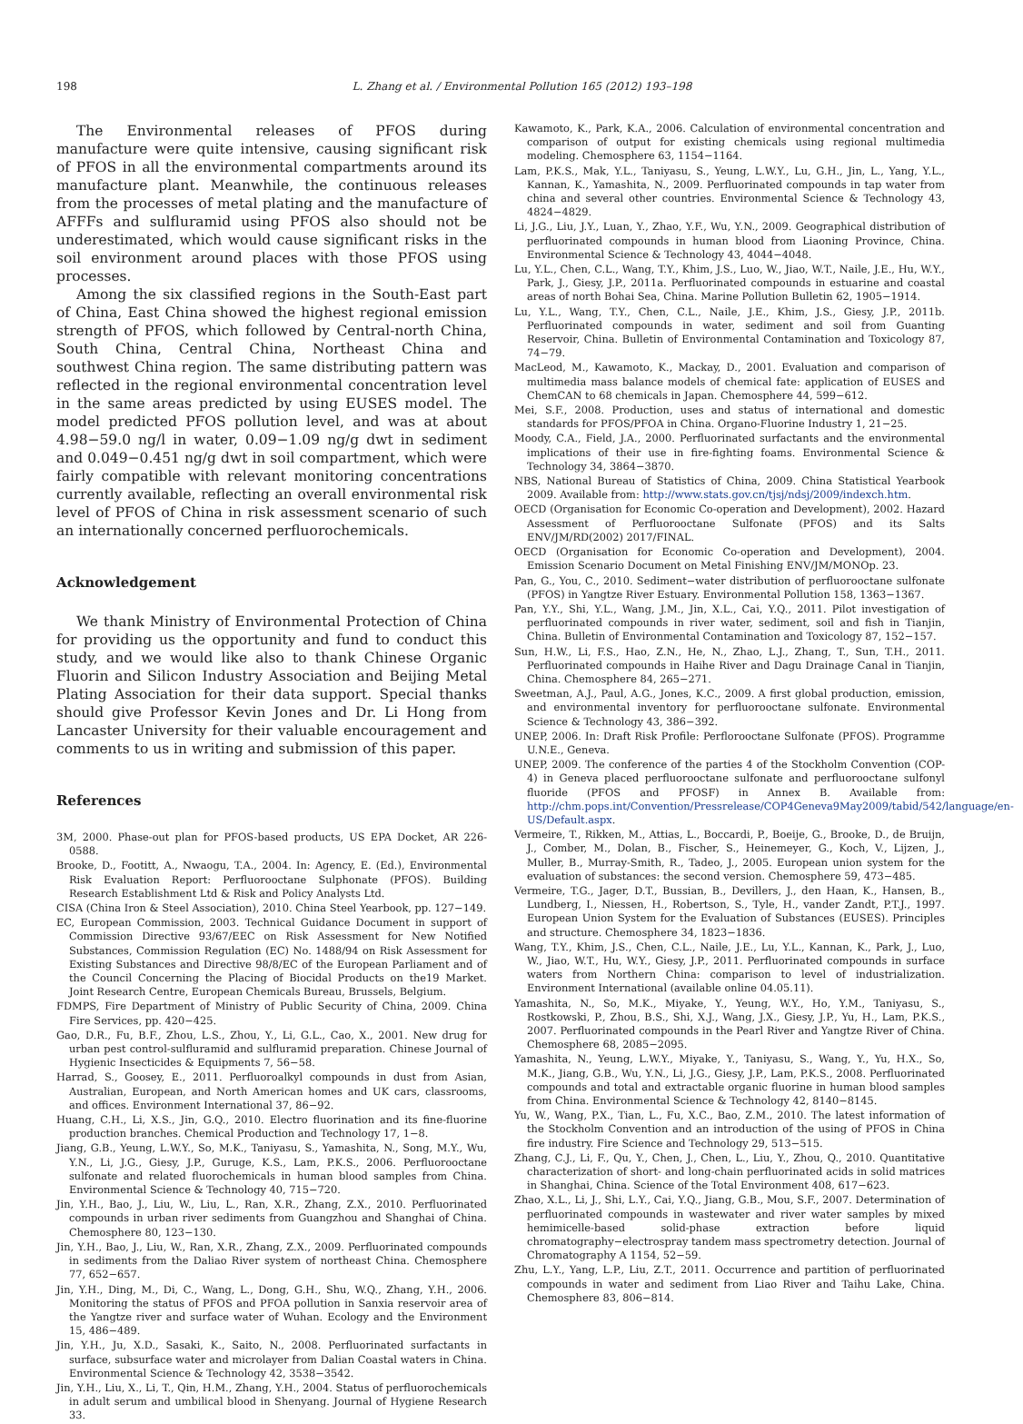198 L. Zhang et al. / Environmental Pollution 165 (2012) 193–198
The Environmental releases of PFOS during manufacture were quite intensive, causing significant risk of PFOS in all the environmental compartments around its manufacture plant. Meanwhile, the continuous releases from the processes of metal plating and the manufacture of AFFFs and sulfluramid using PFOS also should not be underestimated, which would cause significant risks in the soil environment around places with those PFOS using processes.
Among the six classified regions in the South-East part of China, East China showed the highest regional emission strength of PFOS, which followed by Central-north China, South China, Central China, Northeast China and southwest China region. The same distributing pattern was reflected in the regional environmental concentration level in the same areas predicted by using EUSES model. The model predicted PFOS pollution level, and was at about 4.98−59.0 ng/l in water, 0.09−1.09 ng/g dwt in sediment and 0.049−0.451 ng/g dwt in soil compartment, which were fairly compatible with relevant monitoring concentrations currently available, reflecting an overall environmental risk level of PFOS of China in risk assessment scenario of such an internationally concerned perfluorochemicals.
Acknowledgement
We thank Ministry of Environmental Protection of China for providing us the opportunity and fund to conduct this study, and we would like also to thank Chinese Organic Fluorin and Silicon Industry Association and Beijing Metal Plating Association for their data support. Special thanks should give Professor Kevin Jones and Dr. Li Hong from Lancaster University for their valuable encouragement and comments to us in writing and submission of this paper.
References
3M, 2000. Phase-out plan for PFOS-based products, US EPA Docket, AR 226-0588.
Brooke, D., Footitt, A., Nwaogu, T.A., 2004. In: Agency, E. (Ed.), Environmental Risk Evaluation Report: Perfluorooctane Sulphonate (PFOS). Building Research Establishment Ltd & Risk and Policy Analysts Ltd.
CISA (China Iron & Steel Association), 2010. China Steel Yearbook, pp. 127−149.
EC, European Commission, 2003. Technical Guidance Document in support of Commission Directive 93/67/EEC on Risk Assessment for New Notified Substances, Commission Regulation (EC) No. 1488/94 on Risk Assessment for Existing Substances and Directive 98/8/EC of the European Parliament and of the Council Concerning the Placing of Biocidal Products on the19 Market. Joint Research Centre, European Chemicals Bureau, Brussels, Belgium.
FDMPS, Fire Department of Ministry of Public Security of China, 2009. China Fire Services, pp. 420−425.
Gao, D.R., Fu, B.F., Zhou, L.S., Zhou, Y., Li, G.L., Cao, X., 2001. New drug for urban pest control-sulfluramid and sulfluramid preparation. Chinese Journal of Hygienic Insecticides & Equipments 7, 56−58.
Harrad, S., Goosey, E., 2011. Perfluoroalkyl compounds in dust from Asian, Australian, European, and North American homes and UK cars, classrooms, and offices. Environment International 37, 86−92.
Huang, C.H., Li, X.S., Jin, G.Q., 2010. Electro fluorination and its fine-fluorine production branches. Chemical Production and Technology 17, 1−8.
Jiang, G.B., Yeung, L.W.Y., So, M.K., Taniyasu, S., Yamashita, N., Song, M.Y., Wu, Y.N., Li, J.G., Giesy, J.P., Guruge, K.S., Lam, P.K.S., 2006. Perfluorooctane sulfonate and related fluorochemicals in human blood samples from China. Environmental Science & Technology 40, 715−720.
Jin, Y.H., Bao, J., Liu, W., Liu, L., Ran, X.R., Zhang, Z.X., 2010. Perfluorinated compounds in urban river sediments from Guangzhou and Shanghai of China. Chemosphere 80, 123−130.
Jin, Y.H., Bao, J., Liu, W., Ran, X.R., Zhang, Z.X., 2009. Perfluorinated compounds in sediments from the Daliao River system of northeast China. Chemosphere 77, 652−657.
Jin, Y.H., Ding, M., Di, C., Wang, L., Dong, G.H., Shu, W.Q., Zhang, Y.H., 2006. Monitoring the status of PFOS and PFOA pollution in Sanxia reservoir area of the Yangtze river and surface water of Wuhan. Ecology and the Environment 15, 486−489.
Jin, Y.H., Ju, X.D., Sasaki, K., Saito, N., 2008. Perfluorinated surfactants in surface, subsurface water and microlayer from Dalian Coastal waters in China. Environmental Science & Technology 42, 3538−3542.
Jin, Y.H., Liu, X., Li, T., Qin, H.M., Zhang, Y.H., 2004. Status of perfluorochemicals in adult serum and umbilical blood in Shenyang. Journal of Hygiene Research 33.
Kawamoto, K., Park, K.A., 2006. Calculation of environmental concentration and comparison of output for existing chemicals using regional multimedia modeling. Chemosphere 63, 1154−1164.
Lam, P.K.S., Mak, Y.L., Taniyasu, S., Yeung, L.W.Y., Lu, G.H., Jin, L., Yang, Y.L., Kannan, K., Yamashita, N., 2009. Perfluorinated compounds in tap water from china and several other countries. Environmental Science & Technology 43, 4824−4829.
Li, J.G., Liu, J.Y., Luan, Y., Zhao, Y.F., Wu, Y.N., 2009. Geographical distribution of perfluorinated compounds in human blood from Liaoning Province, China. Environmental Science & Technology 43, 4044−4048.
Lu, Y.L., Chen, C.L., Wang, T.Y., Khim, J.S., Luo, W., Jiao, W.T., Naile, J.E., Hu, W.Y., Park, J., Giesy, J.P., 2011a. Perfluorinated compounds in estuarine and coastal areas of north Bohai Sea, China. Marine Pollution Bulletin 62, 1905−1914.
Lu, Y.L., Wang, T.Y., Chen, C.L., Naile, J.E., Khim, J.S., Giesy, J.P., 2011b. Perfluorinated compounds in water, sediment and soil from Guanting Reservoir, China. Bulletin of Environmental Contamination and Toxicology 87, 74−79.
MacLeod, M., Kawamoto, K., Mackay, D., 2001. Evaluation and comparison of multimedia mass balance models of chemical fate: application of EUSES and ChemCAN to 68 chemicals in Japan. Chemosphere 44, 599−612.
Mei, S.F., 2008. Production, uses and status of international and domestic standards for PFOS/PFOA in China. Organo-Fluorine Industry 1, 21−25.
Moody, C.A., Field, J.A., 2000. Perfluorinated surfactants and the environmental implications of their use in fire-fighting foams. Environmental Science & Technology 34, 3864−3870.
NBS, National Bureau of Statistics of China, 2009. China Statistical Yearbook 2009. Available from: http://www.stats.gov.cn/tjsj/ndsj/2009/indexch.htm.
OECD (Organisation for Economic Co-operation and Development), 2002. Hazard Assessment of Perfluorooctane Sulfonate (PFOS) and its Salts ENV/JM/RD(2002) 2017/FINAL.
OECD (Organisation for Economic Co-operation and Development), 2004. Emission Scenario Document on Metal Finishing ENV/JM/MONOp. 23.
Pan, G., You, C., 2010. Sediment−water distribution of perfluorooctane sulfonate (PFOS) in Yangtze River Estuary. Environmental Pollution 158, 1363−1367.
Pan, Y.Y., Shi, Y.L., Wang, J.M., Jin, X.L., Cai, Y.Q., 2011. Pilot investigation of perfluorinated compounds in river water, sediment, soil and fish in Tianjin, China. Bulletin of Environmental Contamination and Toxicology 87, 152−157.
Sun, H.W., Li, F.S., Hao, Z.N., He, N., Zhao, L.J., Zhang, T., Sun, T.H., 2011. Perfluorinated compounds in Haihe River and Dagu Drainage Canal in Tianjin, China. Chemosphere 84, 265−271.
Sweetman, A.J., Paul, A.G., Jones, K.C., 2009. A first global production, emission, and environmental inventory for perfluorooctane sulfonate. Environmental Science & Technology 43, 386−392.
UNEP, 2006. In: Draft Risk Profile: Perflorooctane Sulfonate (PFOS). Programme U.N.E., Geneva.
UNEP, 2009. The conference of the parties 4 of the Stockholm Convention (COP-4) in Geneva placed perfluorooctane sulfonate and perfluorooctane sulfonyl fluoride (PFOS and PFOSF) in Annex B. Available from: http://chm.pops.int/Convention/Pressrelease/COP4Geneva9May2009/tabid/542/language/en-US/Default.aspx.
Vermeire, T., Rikken, M., Attias, L., Boccardi, P., Boeije, G., Brooke, D., de Bruijn, J., Comber, M., Dolan, B., Fischer, S., Heinemeyer, G., Koch, V., Lijzen, J., Muller, B., Murray-Smith, R., Tadeo, J., 2005. European union system for the evaluation of substances: the second version. Chemosphere 59, 473−485.
Vermeire, T.G., Jager, D.T., Bussian, B., Devillers, J., den Haan, K., Hansen, B., Lundberg, I., Niessen, H., Robertson, S., Tyle, H., vander Zandt, P.T.J., 1997. European Union System for the Evaluation of Substances (EUSES). Principles and structure. Chemosphere 34, 1823−1836.
Wang, T.Y., Khim, J.S., Chen, C.L., Naile, J.E., Lu, Y.L., Kannan, K., Park, J., Luo, W., Jiao, W.T., Hu, W.Y., Giesy, J.P., 2011. Perfluorinated compounds in surface waters from Northern China: comparison to level of industrialization. Environment International (available online 04.05.11).
Yamashita, N., So, M.K., Miyake, Y., Yeung, W.Y., Ho, Y.M., Taniyasu, S., Rostkowski, P., Zhou, B.S., Shi, X.J., Wang, J.X., Giesy, J.P., Yu, H., Lam, P.K.S., 2007. Perfluorinated compounds in the Pearl River and Yangtze River of China. Chemosphere 68, 2085−2095.
Yamashita, N., Yeung, L.W.Y., Miyake, Y., Taniyasu, S., Wang, Y., Yu, H.X., So, M.K., Jiang, G.B., Wu, Y.N., Li, J.G., Giesy, J.P., Lam, P.K.S., 2008. Perfluorinated compounds and total and extractable organic fluorine in human blood samples from China. Environmental Science & Technology 42, 8140−8145.
Yu, W., Wang, P.X., Tian, L., Fu, X.C., Bao, Z.M., 2010. The latest information of the Stockholm Convention and an introduction of the using of PFOS in China fire industry. Fire Science and Technology 29, 513−515.
Zhang, C.J., Li, F., Qu, Y., Chen, J., Chen, L., Liu, Y., Zhou, Q., 2010. Quantitative characterization of short- and long-chain perfluorinated acids in solid matrices in Shanghai, China. Science of the Total Environment 408, 617−623.
Zhao, X.L., Li, J., Shi, L.Y., Cai, Y.Q., Jiang, G.B., Mou, S.F., 2007. Determination of perfluorinated compounds in wastewater and river water samples by mixed hemimicelle-based solid-phase extraction before liquid chromatography−electrospray tandem mass spectrometry detection. Journal of Chromatography A 1154, 52−59.
Zhu, L.Y., Yang, L.P., Liu, Z.T., 2011. Occurrence and partition of perfluorinated compounds in water and sediment from Liao River and Taihu Lake, China. Chemosphere 83, 806−814.